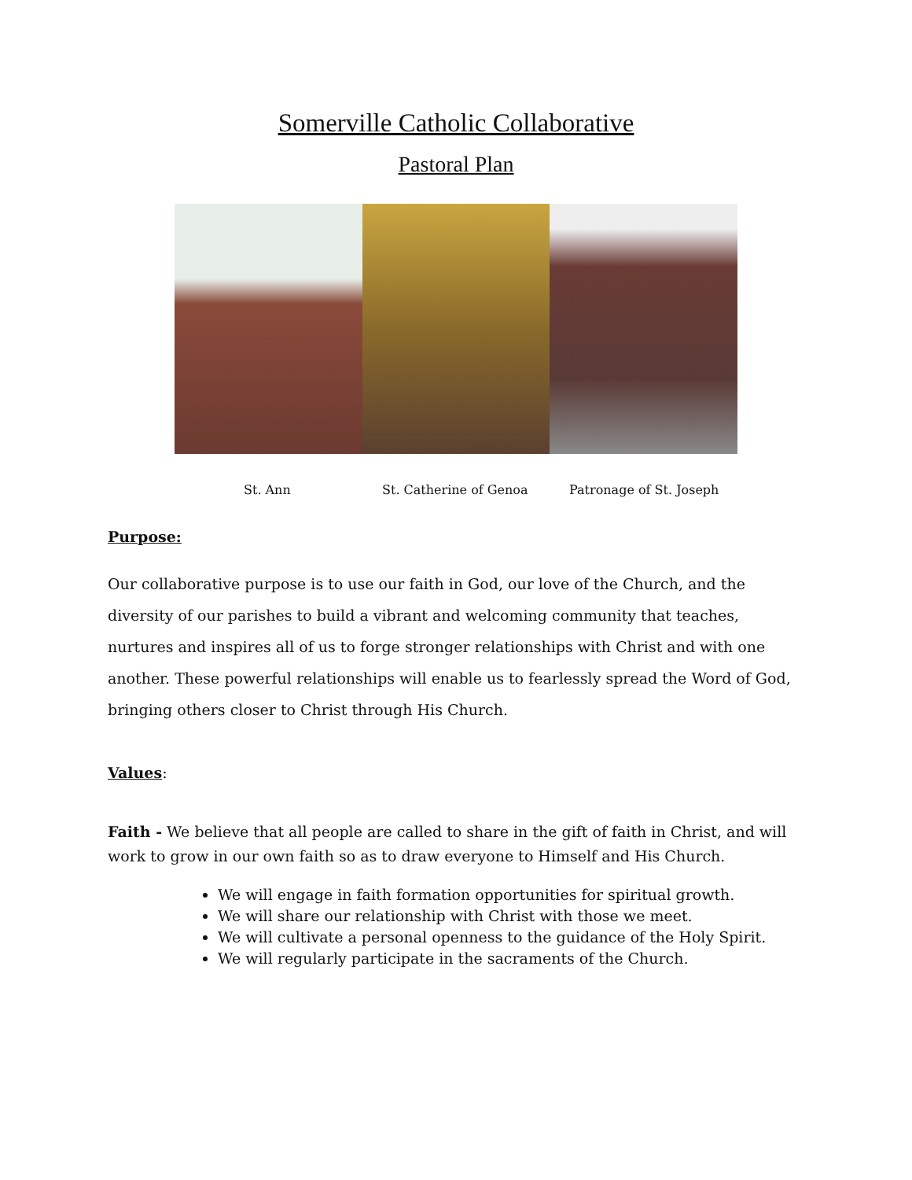Somerville Catholic Collaborative
Pastoral Plan
St. Ann St. Catherine of Genoa Patronage of St. Joseph
Purpose:
Our collaborative purpose is to use our faith in God, our love of the Church, and the diversity of our parishes to build a vibrant and welcoming community that teaches, nurtures and inspires all of us to forge stronger relationships with Christ and with one another. These powerful relationships will enable us to fearlessly spread the Word of God, bringing others closer to Christ through His Church.
Values:
Faith - We believe that all people are called to share in the gift of faith in Christ, and will work to grow in our own faith so as to draw everyone to Himself and His Church.
We will engage in faith formation opportunities for spiritual growth.
We will share our relationship with Christ with those we meet.
We will cultivate a personal openness to the guidance of the Holy Spirit.
We will regularly participate in the sacraments of the Church.